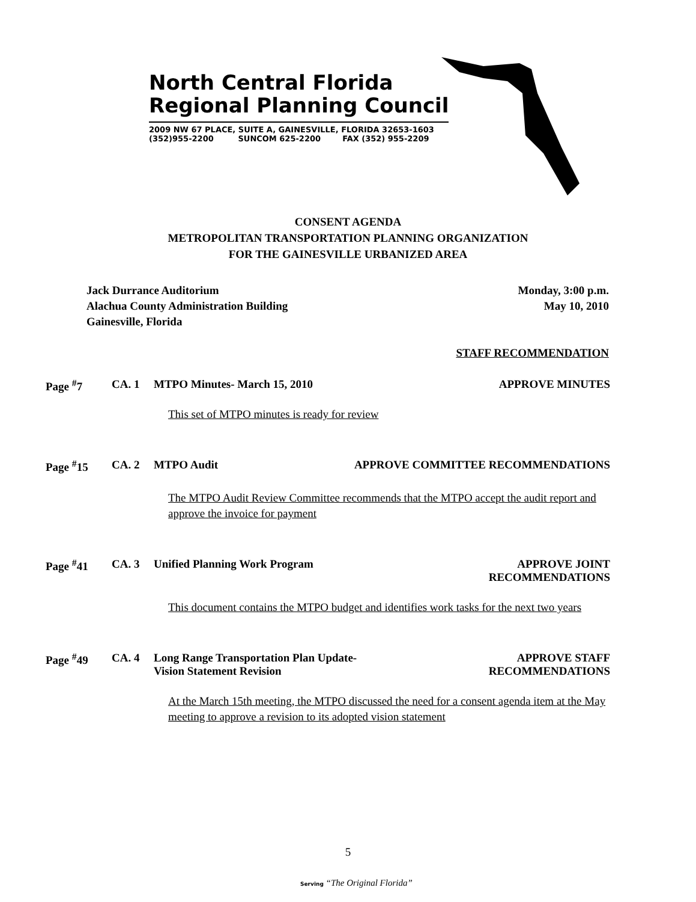North Central Florida
Regional Planning Council
2009 NW 67 PLACE, SUITE A, GAINESVILLE, FLORIDA 32653-1603
(352)955-2200 SUNCOM 625-2200 FAX (352) 955-2209
CONSENT AGENDA
METROPOLITAN TRANSPORTATION PLANNING ORGANIZATION
FOR THE GAINESVILLE URBANIZED AREA
Jack Durrance Auditorium
Alachua County Administration Building
Gainesville, Florida
Monday, 3:00 p.m.
May 10, 2010
STAFF RECOMMENDATION
Page <sup>#</sup>7 CA. 1 MTPO Minutes- March 15, 2010 APPROVE MINUTES
This set of MTPO minutes is ready for review
Page <sup>#</sup>15 CA. 2 MTPO Audit APPROVE COMMITTEE RECOMMENDATIONS
The MTPO Audit Review Committee recommends that the MTPO accept the audit report and approve the invoice for payment
Page <sup>#</sup>41 CA. 3 Unified Planning Work Program APPROVE JOINT
RECOMMENDATIONS
This document contains the MTPO budget and identifies work tasks for the next two years
Page <sup>#</sup>49 CA. 4 Long Range Transportation Plan Update-
Vision Statement Revision APPROVE STAFF
RECOMMENDATIONS
At the March 15th meeting, the MTPO discussed the need for a consent agenda item at the May meeting to approve a revision to its adopted vision statement
5
Serving “The Original Florida”